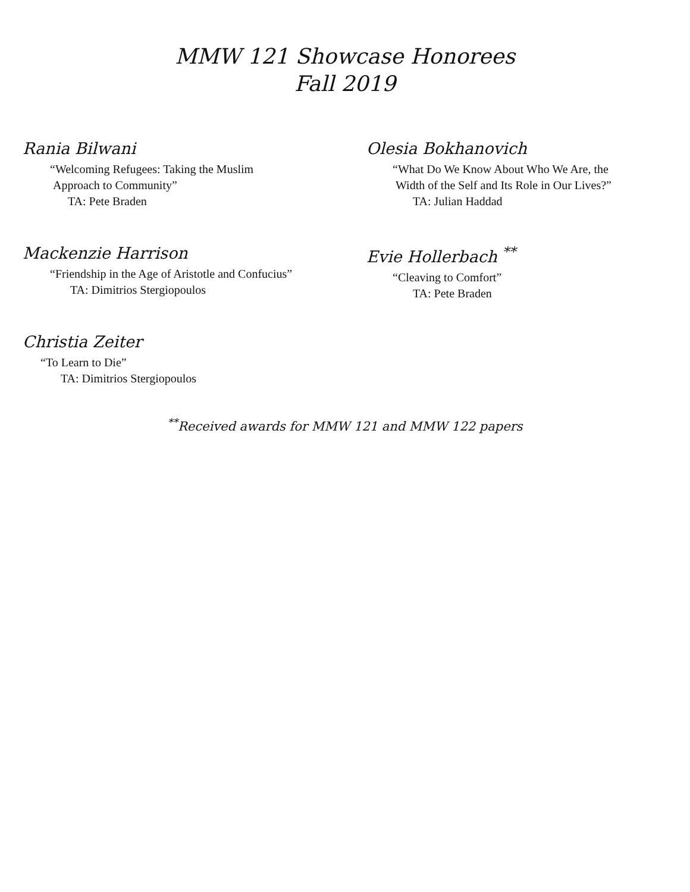MMW 121 Showcase Honorees
Fall 2019
Rania Bilwani
“Welcoming Refugees: Taking the Muslim
Approach to Community”
TA: Pete Braden
Olesia Bokhanovich
“What Do We Know About Who We Are, the
Width of the Self and Its Role in Our Lives?”
TA: Julian Haddad
Mackenzie Harrison
“Friendship in the Age of Aristotle and Confucius”
TA: Dimitrios Stergiopoulos
Evie Hollerbach <sup>**</sup>
“Cleaving to Comfort”
TA: Pete Braden
Christia Zeiter
“To Learn to Die”
TA: Dimitrios Stergiopoulos
<sup>**</sup> Received awards for MMW 121 and MMW 122 papers